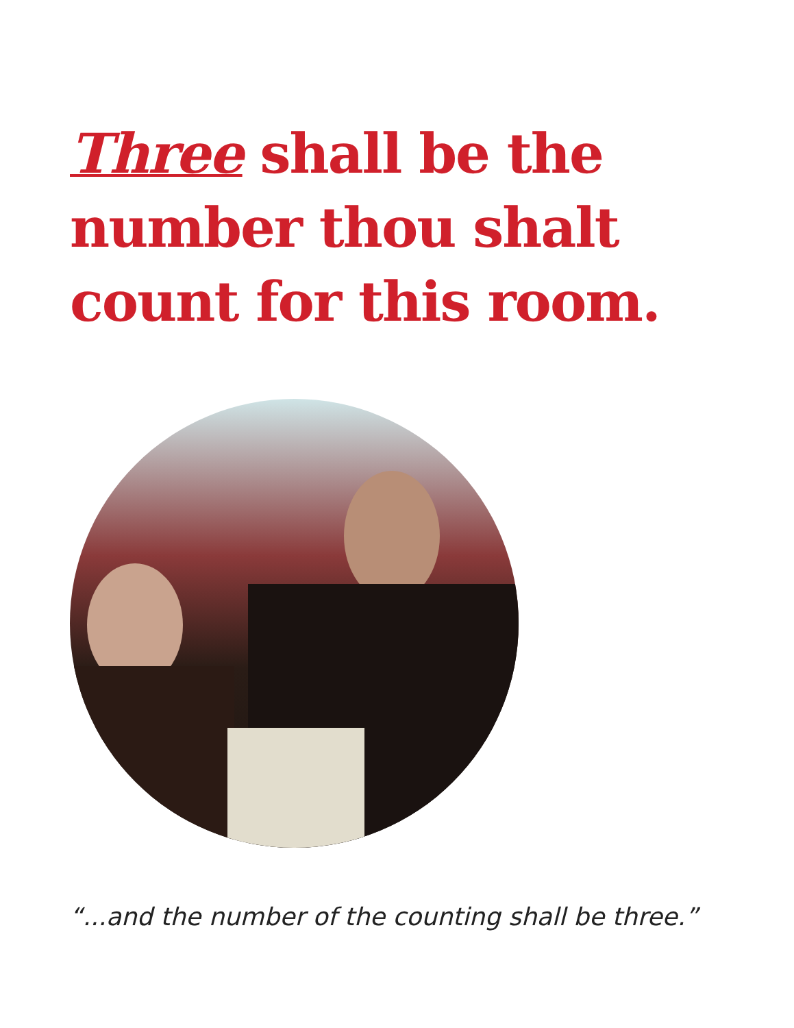Three shall be the
number thou shalt
count for this room.
“...and the number of the counting shall be three.”